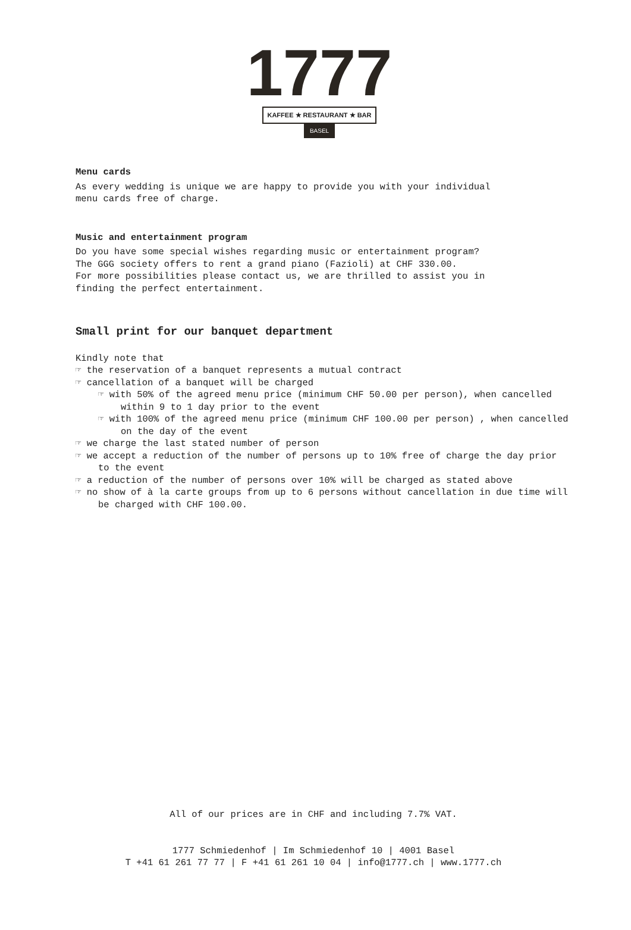1777
KAFFEE ★ RESTAURANT ★ BAR
BASEL
Menu cards
As every wedding is unique we are happy to provide you with your individual
menu cards free of charge.
Music and entertainment program
Do you have some special wishes regarding music or entertainment program?
The GGG society offers to rent a grand piano (Fazioli) at CHF 330.00.
For more possibilities please contact us, we are thrilled to assist you in
finding the perfect entertainment.
Small print for our banquet department
Kindly note that
☞ the reservation of a banquet represents a mutual contract
☞ cancellation of a banquet will be charged
☞ with 50% of the agreed menu price (minimum CHF 50.00 per person), when cancelled within 9 to 1 day prior to the event
☞ with 100% of the agreed menu price (minimum CHF 100.00 per person) , when cancelled on the day of the event
☞ we charge the last stated number of person
☞ we accept a reduction of the number of persons up to 10% free of charge the day prior to the event
☞ a reduction of the number of persons over 10% will be charged as stated above
☞ no show of à la carte groups from up to 6 persons without cancellation in due time will be charged with CHF 100.00.
All of our prices are in CHF and including 7.7% VAT.
1777 Schmiedenhof | Im Schmiedenhof 10 | 4001 Basel
T +41 61 261 77 77 | F +41 61 261 10 04 | info@1777.ch | www.1777.ch